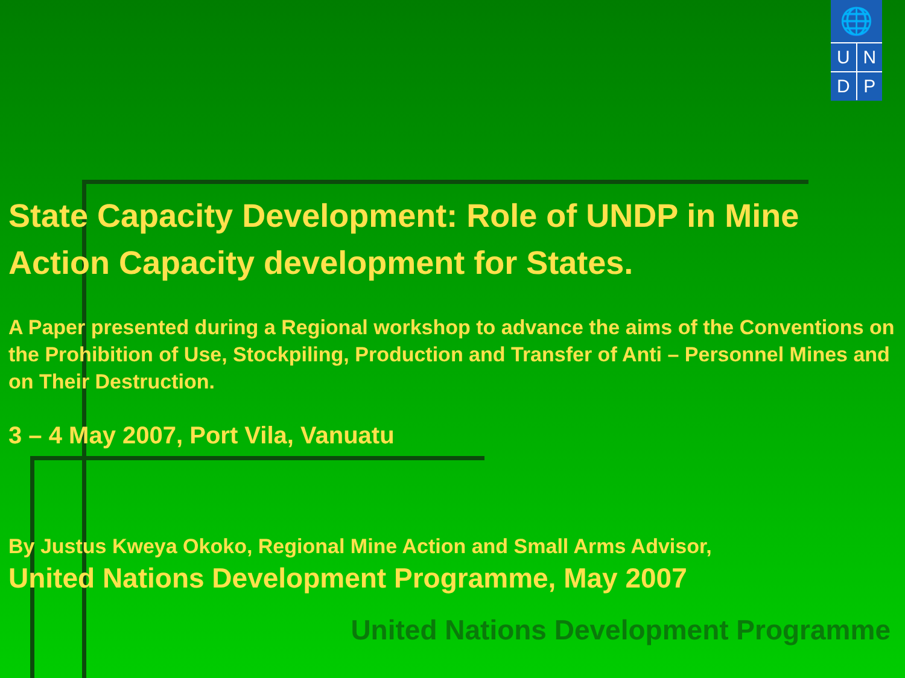🌐
U N
D P
State Capacity Development: Role of UNDP in Mine Action Capacity development for States.
A Paper presented during a Regional workshop to advance the aims of the Conventions on the Prohibition of Use, Stockpiling, Production and Transfer of Anti – Personnel Mines and on Their Destruction.
3 – 4 May 2007, Port Vila, Vanuatu
By Justus Kweya Okoko, Regional Mine Action and Small Arms Advisor,
United Nations Development Programme, May 2007
United Nations Development Programme